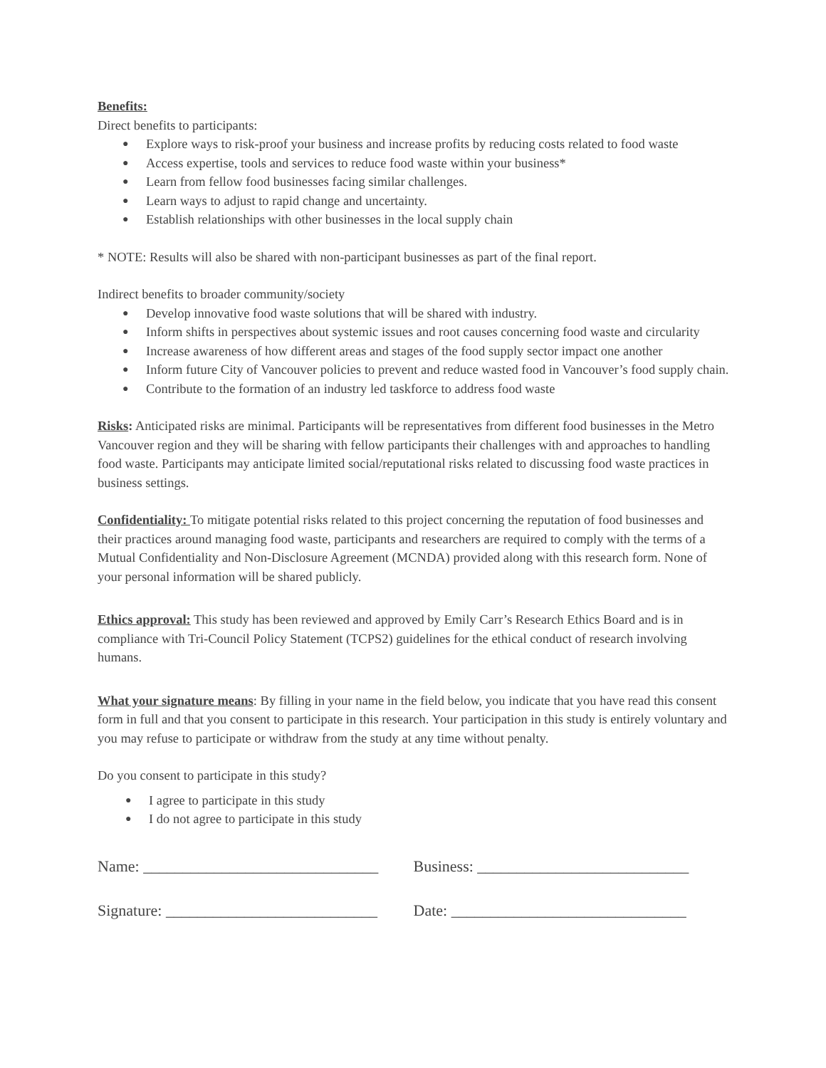Benefits:
Direct benefits to participants:
● Explore ways to risk-proof your business and increase profits by reducing costs related to food waste
● Access expertise, tools and services to reduce food waste within your business*
● Learn from fellow food businesses facing similar challenges.
● Learn ways to adjust to rapid change and uncertainty.
● Establish relationships with other businesses in the local supply chain
* NOTE: Results will also be shared with non-participant businesses as part of the final report.
Indirect benefits to broader community/society
● Develop innovative food waste solutions that will be shared with industry.
● Inform shifts in perspectives about systemic issues and root causes concerning food waste and circularity
● Increase awareness of how different areas and stages of the food supply sector impact one another
● Inform future City of Vancouver policies to prevent and reduce wasted food in Vancouver’s food supply chain.
● Contribute to the formation of an industry led taskforce to address food waste
Risks: Anticipated risks are minimal. Participants will be representatives from different food businesses in the Metro Vancouver region and they will be sharing with fellow participants their challenges with and approaches to handling food waste. Participants may anticipate limited social/reputational risks related to discussing food waste practices in business settings.
Confidentiality: To mitigate potential risks related to this project concerning the reputation of food businesses and their practices around managing food waste, participants and researchers are required to comply with the terms of a Mutual Confidentiality and Non-Disclosure Agreement (MCNDA) provided along with this research form. None of your personal information will be shared publicly.
Ethics approval: This study has been reviewed and approved by Emily Carr’s Research Ethics Board and is in compliance with Tri-Council Policy Statement (TCPS2) guidelines for the ethical conduct of research involving humans.
What your signature means: By filling in your name in the field below, you indicate that you have read this consent form in full and that you consent to participate in this research. Your participation in this study is entirely voluntary and you may refuse to participate or withdraw from the study at any time without penalty.
Do you consent to participate in this study?
● I agree to participate in this study
● I do not agree to participate in this study
Name: ______________________________ Business: ___________________________
Signature: ___________________________
Date: ______________________________